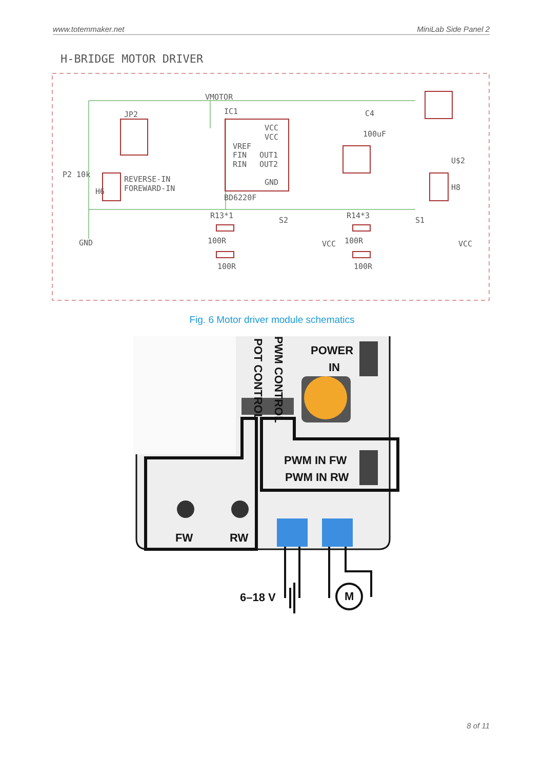www.totemmaker.net MiniLab Side Panel 2
H-BRIDGE MOTOR DRIVER
VMOTOR
IC1
JP2
VCC
VCC
VREF
FIN
OUT1
RIN
OUT2
GND
BD6220F
REVERSE-IN
FOREWARD-IN
C4
100uF
U$2
R13*1
R14*3
S2
S1
100R
100R
100R
100R
GND
P2 10k
H6
H8
VCC
VCC
Fig. 6 Motor driver module schematics
POWER
IN
PWM IN FW
PWM IN RW
FW
RW
6–18 V
M
POT CONTROL
PWM CONTROL
8 of 11